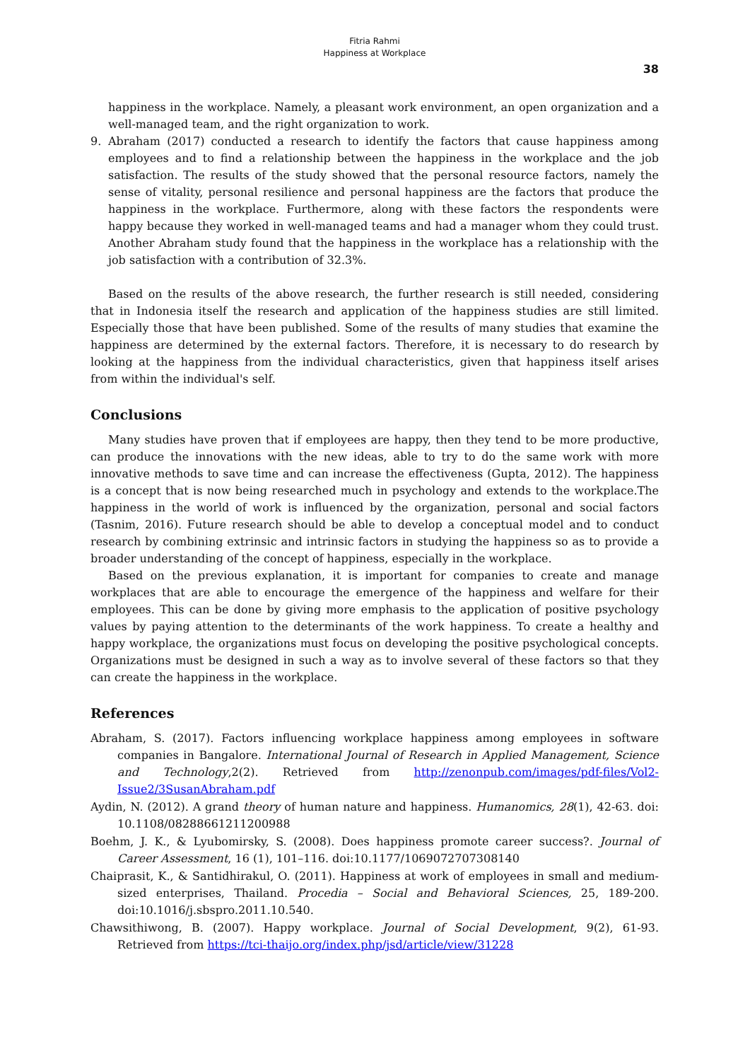Fitria Rahmi
Happiness at Workplace
38
happiness in the workplace. Namely, a pleasant work environment, an open organization and a well-managed team, and the right organization to work.
9. Abraham (2017) conducted a research to identify the factors that cause happiness among employees and to find a relationship between the happiness in the workplace and the job satisfaction. The results of the study showed that the personal resource factors, namely the sense of vitality, personal resilience and personal happiness are the factors that produce the happiness in the workplace. Furthermore, along with these factors the respondents were happy because they worked in well-managed teams and had a manager whom they could trust. Another Abraham study found that the happiness in the workplace has a relationship with the job satisfaction with a contribution of 32.3%.
Based on the results of the above research, the further research is still needed, considering that in Indonesia itself the research and application of the happiness studies are still limited. Especially those that have been published. Some of the results of many studies that examine the happiness are determined by the external factors. Therefore, it is necessary to do research by looking at the happiness from the individual characteristics, given that happiness itself arises from within the individual's self.
Conclusions
Many studies have proven that if employees are happy, then they tend to be more productive, can produce the innovations with the new ideas, able to try to do the same work with more innovative methods to save time and can increase the effectiveness (Gupta, 2012). The happiness is a concept that is now being researched much in psychology and extends to the workplace.The happiness in the world of work is influenced by the organization, personal and social factors (Tasnim, 2016). Future research should be able to develop a conceptual model and to conduct research by combining extrinsic and intrinsic factors in studying the happiness so as to provide a broader understanding of the concept of happiness, especially in the workplace.
Based on the previous explanation, it is important for companies to create and manage workplaces that are able to encourage the emergence of the happiness and welfare for their employees. This can be done by giving more emphasis to the application of positive psychology values by paying attention to the determinants of the work happiness. To create a healthy and happy workplace, the organizations must focus on developing the positive psychological concepts. Organizations must be designed in such a way as to involve several of these factors so that they can create the happiness in the workplace.
References
Abraham, S. (2017). Factors influencing workplace happiness among employees in software companies in Bangalore. International Journal of Research in Applied Management, Science and Technology,2(2). Retrieved from http://zenonpub.com/images/pdf-files/Vol2-Issue2/3SusanAbraham.pdf
Aydin, N. (2012). A grand theory of human nature and happiness. Humanomics, 28(1), 42-63. doi: 10.1108/08288661211200988
Boehm, J. K., & Lyubomirsky, S. (2008). Does happiness promote career success?. Journal of Career Assessment, 16 (1), 101–116. doi:10.1177/1069072707308140
Chaiprasit, K., & Santidhirakul, O. (2011). Happiness at work of employees in small and medium-sized enterprises, Thailand. Procedia – Social and Behavioral Sciences, 25, 189-200. doi:10.1016/j.sbspro.2011.10.540.
Chawsithiwong, B. (2007). Happy workplace. Journal of Social Development, 9(2), 61-93. Retrieved from https://tci-thaijo.org/index.php/jsd/article/view/31228